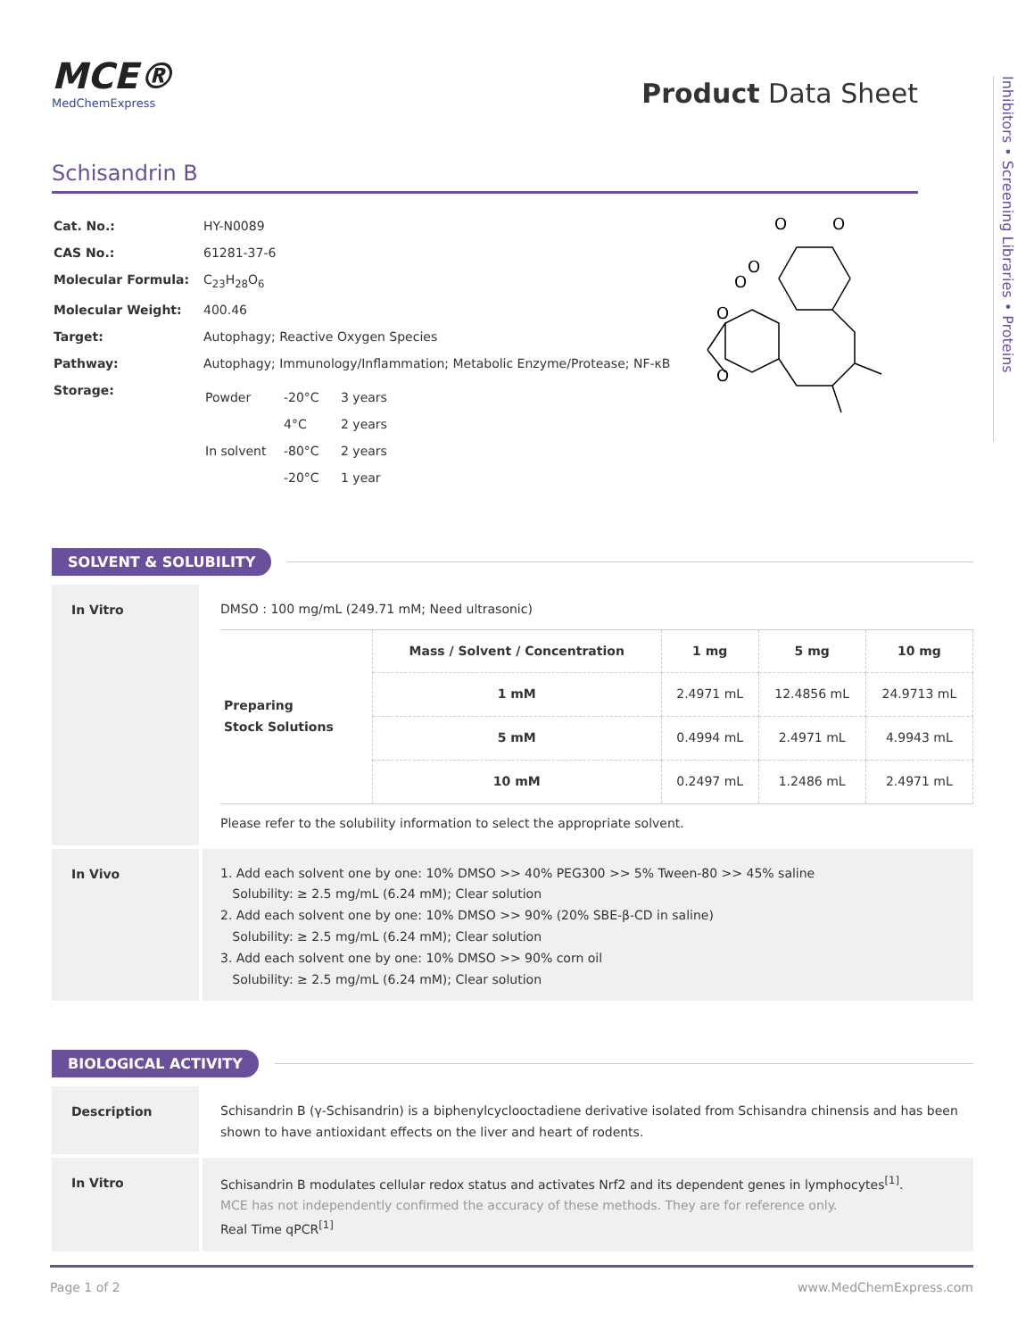MCE®
MedChemExpress
Product Data Sheet
Inhibitors • Screening Libraries • Proteins
Schisandrin B
| Cat. No.: | HY-N0089 |
| CAS No.: | 61281-37-6 |
| Molecular Formula: | C<sub>23</sub>H<sub>28</sub>O<sub>6</sub> |
| Molecular Weight: | 400.46 |
| Target: | Autophagy; Reactive Oxygen Species |
| Pathway: | Autophagy; Immunology/Inflammation; Metabolic Enzyme/Protease; NF-κB |
| Storage: | / Powder / -20°C / 3 years / / / 4°C / 2 years / / In solvent / -80°C / 2 years / / / -20°C / 1 year / |
O
O
O
O
O
O
SOLVENT & SOLUBILITY
In Vitro
DMSO : 100 mg/mL (249.71 mM; Need ultrasonic)
| Preparing Stock Solutions | Mass / Solvent / Concentration | 1 mg | 5 mg | 10 mg |
| | 1 mM | 2.4971 mL | 12.4856 mL | 24.9713 mL |
| | 5 mM | 0.4994 mL | 2.4971 mL | 4.9943 mL |
| | 10 mM | 0.2497 mL | 1.2486 mL | 2.4971 mL |
Please refer to the solubility information to select the appropriate solvent.
In Vivo
1. Add each solvent one by one: 10% DMSO >> 40% PEG300 >> 5% Tween-80 >> 45% saline
Solubility: ≥ 2.5 mg/mL (6.24 mM); Clear solution
2. Add each solvent one by one: 10% DMSO >> 90% (20% SBE-β-CD in saline)
Solubility: ≥ 2.5 mg/mL (6.24 mM); Clear solution
3. Add each solvent one by one: 10% DMSO >> 90% corn oil
Solubility: ≥ 2.5 mg/mL (6.24 mM); Clear solution
BIOLOGICAL ACTIVITY
Description
Schisandrin B (γ-Schisandrin) is a biphenylcyclooctadiene derivative isolated from Schisandra chinensis and has been shown to have antioxidant effects on the liver and heart of rodents.
In Vitro
Schisandrin B modulates cellular redox status and activates Nrf2 and its dependent genes in lymphocytes<sup>[1]</sup>.
MCE has not independently confirmed the accuracy of these methods. They are for reference only.
Real Time qPCR<sup>[1]</sup>
Page 1 of 2 www.MedChemExpress.com